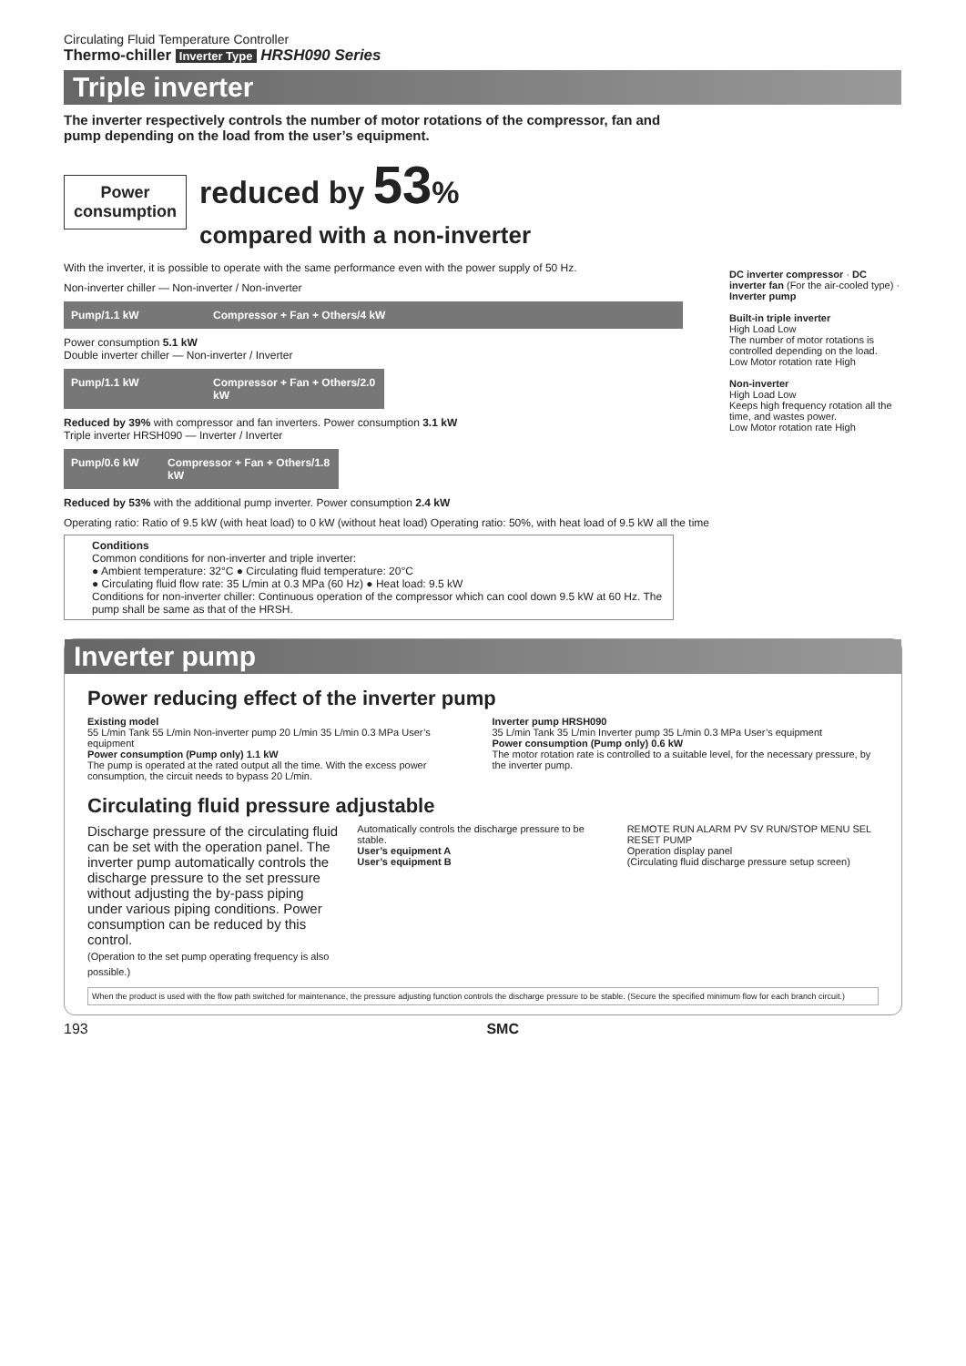Circulating Fluid Temperature Controller
Thermo-chiller Inverter Type HRSH090 Series
Triple inverter
DC inverter compressor · DC inverter fan (For the air-cooled type) · Inverter pump
Built-in triple inverter
High Load Low
The number of motor rotations is controlled depending on the load.
Low Motor rotation rate High
Non-inverter
High Load Low
Keeps high frequency rotation all the time, and wastes power.
Low Motor rotation rate High
The inverter respectively controls the number of motor rotations of the compressor, fan and pump depending on the load from the user’s equipment.
Power
consumption
reduced by 53%
compared with a non-inverter
With the inverter, it is possible to operate with the same performance even with the power supply of 50 Hz.
Non-inverter chiller — Non-inverter / Non-inverter
Pump/1.1 kW Compressor + Fan + Others/4 kW
Power consumption 5.1 kW
Double inverter chiller — Non-inverter / Inverter
Pump/1.1 kW Compressor + Fan + Others/2.0 kW
Reduced by 39% with compressor and fan inverters. Power consumption 3.1 kW
Triple inverter HRSH090 — Inverter / Inverter
Pump/0.6 kW Compressor + Fan + Others/1.8 kW
Reduced by 53% with the additional pump inverter. Power consumption 2.4 kW
Operating ratio: Ratio of 9.5 kW (with heat load) to 0 kW (without heat load) Operating ratio: 50%, with heat load of 9.5 kW all the time
Conditions
Common conditions for non-inverter and triple inverter:
● Ambient temperature: 32°C ● Circulating fluid temperature: 20°C
● Circulating fluid flow rate: 35 L/min at 0.3 MPa (60 Hz) ● Heat load: 9.5 kW
Conditions for non-inverter chiller: Continuous operation of the compressor which can cool down 9.5 kW at 60 Hz. The pump shall be same as that of the HRSH.
Inverter pump
Power reducing effect of the inverter pump
Existing model
55 L/min Tank 55 L/min Non-inverter pump 20 L/min 35 L/min 0.3 MPa User’s equipment
Power consumption (Pump only) 1.1 kW
The pump is operated at the rated output all the time. With the excess power consumption, the circuit needs to bypass 20 L/min.
Inverter pump HRSH090
35 L/min Tank 35 L/min Inverter pump 35 L/min 0.3 MPa User’s equipment
Power consumption (Pump only) 0.6 kW
The motor rotation rate is controlled to a suitable level, for the necessary pressure, by the inverter pump.
Circulating fluid pressure adjustable
Discharge pressure of the circulating fluid can be set with the operation panel. The inverter pump automatically controls the discharge pressure to the set pressure without adjusting the by-pass piping under various piping conditions. Power consumption can be reduced by this control.
(Operation to the set pump operating frequency is also possible.)
Automatically controls the discharge pressure to be stable.
User’s equipment A
User’s equipment B
REMOTE RUN ALARM PV SV RUN/STOP MENU SEL RESET PUMP
Operation display panel
(Circulating fluid discharge pressure setup screen)
When the product is used with the flow path switched for maintenance, the pressure adjusting function controls the discharge pressure to be stable. (Secure the specified minimum flow for each branch circuit.)
193 SMC